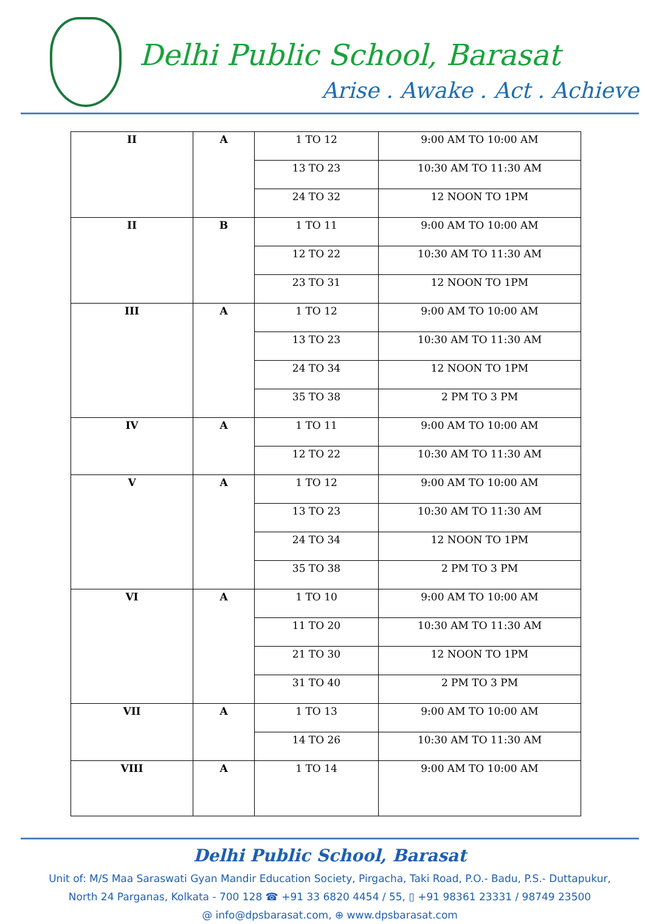Delhi Public School, Barasat
Arise . Awake . Act . Achieve
| II | A | 1 TO 12 | 9:00 AM TO 10:00 AM |
| | | 13 TO 23 | 10:30 AM TO 11:30 AM |
| | | 24 TO 32 | 12 NOON TO 1PM |
| II | B | 1 TO 11 | 9:00 AM TO 10:00 AM |
| | | 12 TO 22 | 10:30 AM TO 11:30 AM |
| | | 23 TO 31 | 12 NOON TO 1PM |
| III | A | 1 TO 12 | 9:00 AM TO 10:00 AM |
| | | 13 TO 23 | 10:30 AM TO 11:30 AM |
| | | 24 TO 34 | 12 NOON TO 1PM |
| | | 35 TO 38 | 2 PM TO 3 PM |
| IV | A | 1 TO 11 | 9:00 AM TO 10:00 AM |
| | | 12 TO 22 | 10:30 AM TO 11:30 AM |
| V | A | 1 TO 12 | 9:00 AM TO 10:00 AM |
| | | 13 TO 23 | 10:30 AM TO 11:30 AM |
| | | 24 TO 34 | 12 NOON TO 1PM |
| | | 35 TO 38 | 2 PM TO 3 PM |
| VI | A | 1 TO 10 | 9:00 AM TO 10:00 AM |
| | | 11 TO 20 | 10:30 AM TO 11:30 AM |
| | | 21 TO 30 | 12 NOON TO 1PM |
| | | 31 TO 40 | 2 PM TO 3 PM |
| VII | A | 1 TO 13 | 9:00 AM TO 10:00 AM |
| | | 14 TO 26 | 10:30 AM TO 11:30 AM |
| VIII | A | 1 TO 14 | 9:00 AM TO 10:00 AM |
Delhi Public School, Barasat
Unit of: M/S Maa Saraswati Gyan Mandir Education Society, Pirgacha, Taki Road, P.O.- Badu, P.S.- Duttapukur,
North 24 Parganas, Kolkata - 700 128 ☎ +91 33 6820 4454 / 55, ▯ +91 98361 23331 / 98749 23500
@ info@dpsbarasat.com, ⊕ www.dpsbarasat.com